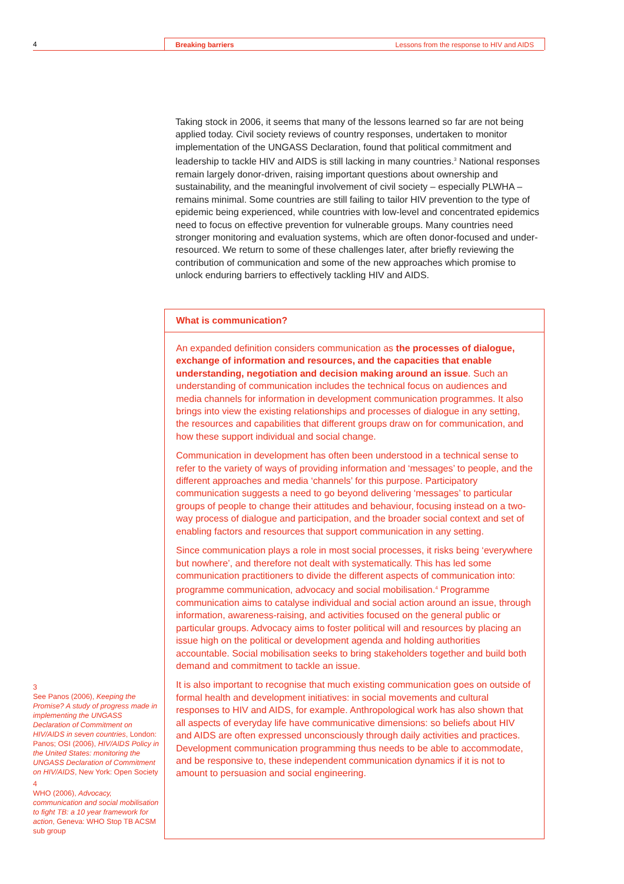4 Breaking barriers Lessons from the response to HIV and AIDS
Taking stock in 2006, it seems that many of the lessons learned so far are not being applied today. Civil society reviews of country responses, undertaken to monitor implementation of the UNGASS Declaration, found that political commitment and leadership to tackle HIV and AIDS is still lacking in many countries.<sup>3</sup> National responses remain largely donor-driven, raising important questions about ownership and sustainability, and the meaningful involvement of civil society – especially PLWHA – remains minimal. Some countries are still failing to tailor HIV prevention to the type of epidemic being experienced, while countries with low-level and concentrated epidemics need to focus on effective prevention for vulnerable groups. Many countries need stronger monitoring and evaluation systems, which are often donor-focused and under-resourced. We return to some of these challenges later, after briefly reviewing the contribution of communication and some of the new approaches which promise to unlock enduring barriers to effectively tackling HIV and AIDS.
What is communication?
An expanded definition considers communication as the processes of dialogue, exchange of information and resources, and the capacities that enable understanding, negotiation and decision making around an issue. Such an understanding of communication includes the technical focus on audiences and media channels for information in development communication programmes. It also brings into view the existing relationships and processes of dialogue in any setting, the resources and capabilities that different groups draw on for communication, and how these support individual and social change.
Communication in development has often been understood in a technical sense to refer to the variety of ways of providing information and ‘messages’ to people, and the different approaches and media ‘channels’ for this purpose. Participatory communication suggests a need to go beyond delivering ‘messages’ to particular groups of people to change their attitudes and behaviour, focusing instead on a two-way process of dialogue and participation, and the broader social context and set of enabling factors and resources that support communication in any setting.
Since communication plays a role in most social processes, it risks being ‘everywhere but nowhere’, and therefore not dealt with systematically. This has led some communication practitioners to divide the different aspects of communication into: programme communication, advocacy and social mobilisation.<sup>4</sup> Programme communication aims to catalyse individual and social action around an issue, through information, awareness-raising, and activities focused on the general public or particular groups. Advocacy aims to foster political will and resources by placing an issue high on the political or development agenda and holding authorities accountable. Social mobilisation seeks to bring stakeholders together and build both demand and commitment to tackle an issue.
It is also important to recognise that much existing communication goes on outside of formal health and development initiatives: in social movements and cultural responses to HIV and AIDS, for example. Anthropological work has also shown that all aspects of everyday life have communicative dimensions: so beliefs about HIV and AIDS are often expressed unconsciously through daily activities and practices. Development communication programming thus needs to be able to accommodate, and be responsive to, these independent communication dynamics if it is not to amount to persuasion and social engineering.
3
See Panos (2006), Keeping the Promise? A study of progress made in implementing the UNGASS Declaration of Commitment on HIV/AIDS in seven countries, London: Panos; OSI (2006), HIV/AIDS Policy in the United States: monitoring the UNGASS Declaration of Commitment on HIV/AIDS, New York: Open Society
4
WHO (2006), Advocacy, communication and social mobilisation to fight TB: a 10 year framework for action, Geneva: WHO Stop TB ACSM sub group